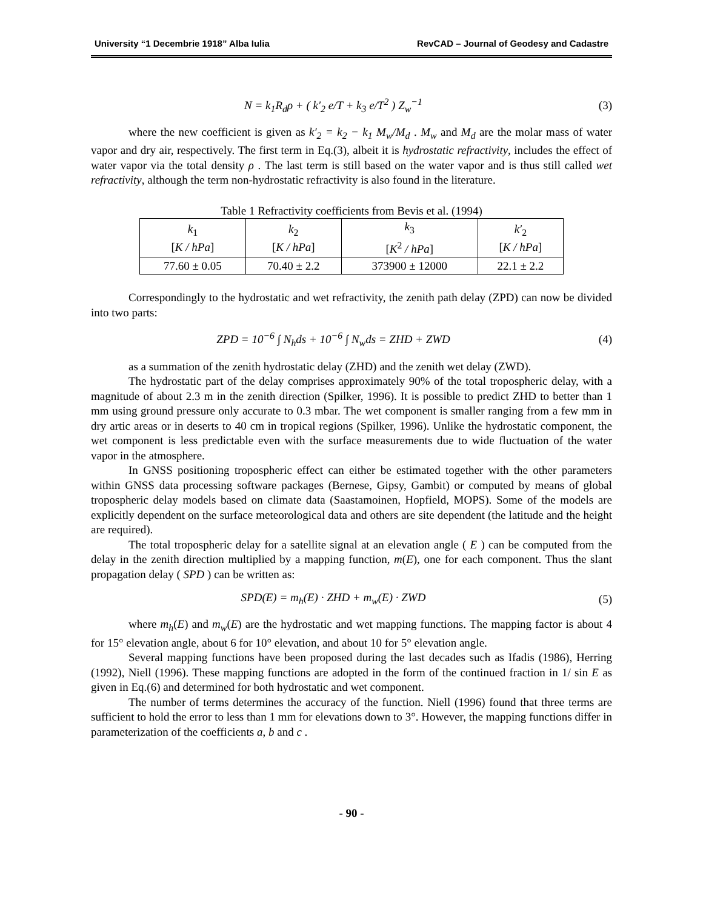University “1 Decembrie 1918” Alba Iulia RevCAD – Journal of Geodesy and Cadastre
N = k<sub>1</sub>R<sub>d</sub>ρ + ( k′<sub>2</sub> e/T + k<sub>3</sub> e/T<sup>2</sup> ) Z<sub>w</sub><sup>−1</sup> (3)
where the new coefficient is given as k′<sub>2</sub> = k<sub>2</sub> − k<sub>1</sub> M<sub>w</sub>/M<sub>d</sub> . M<sub>w</sub> and M<sub>d</sub> are the molar mass of water vapor and dry air, respectively. The first term in Eq.(3), albeit it is hydrostatic refractivity, includes the effect of water vapor via the total density ρ . The last term is still based on the water vapor and is thus still called wet refractivity, although the term non-hydrostatic refractivity is also found in the literature.
Table 1 Refractivity coefficients from Bevis et al. (1994)
| k<sub>1</sub> [ K / hPa ] | k<sub>2</sub> [ K / hPa ] | k<sub>3</sub> [ K<sup>2</sup> / hPa ] | k′<sub>2</sub> [ K / hPa ] |
| 77.60 ± 0.05 | 70.40 ± 2.2 | 373900 ± 12000 | 22.1 ± 2.2 |
Correspondingly to the hydrostatic and wet refractivity, the zenith path delay (ZPD) can now be divided into two parts:
ZPD = 10<sup>−6</sup> ∫ N<sub>h</sub>ds + 10<sup>−6</sup> ∫ N<sub>w</sub>ds = ZHD + ZWD (4)
as a summation of the zenith hydrostatic delay (ZHD) and the zenith wet delay (ZWD).
The hydrostatic part of the delay comprises approximately 90% of the total tropospheric delay, with a magnitude of about 2.3 m in the zenith direction (Spilker, 1996). It is possible to predict ZHD to better than 1 mm using ground pressure only accurate to 0.3 mbar. The wet component is smaller ranging from a few mm in dry artic areas or in deserts to 40 cm in tropical regions (Spilker, 1996). Unlike the hydrostatic component, the wet component is less predictable even with the surface measurements due to wide fluctuation of the water vapor in the atmosphere.
In GNSS positioning tropospheric effect can either be estimated together with the other parameters within GNSS data processing software packages (Bernese, Gipsy, Gambit) or computed by means of global tropospheric delay models based on climate data (Saastamoinen, Hopfield, MOPS). Some of the models are explicitly dependent on the surface meteorological data and others are site dependent (the latitude and the height are required).
The total tropospheric delay for a satellite signal at an elevation angle ( E ) can be computed from the delay in the zenith direction multiplied by a mapping function, m(E), one for each component. Thus the slant propagation delay ( SPD ) can be written as:
SPD(E) = m<sub>h</sub>(E) · ZHD + m<sub>w</sub>(E) · ZWD (5)
where m<sub>h</sub>(E) and m<sub>w</sub>(E) are the hydrostatic and wet mapping functions. The mapping factor is about 4 for 15° elevation angle, about 6 for 10° elevation, and about 10 for 5° elevation angle.
Several mapping functions have been proposed during the last decades such as Ifadis (1986), Herring (1992), Niell (1996). These mapping functions are adopted in the form of the continued fraction in 1/ sin E as given in Eq.(6) and determined for both hydrostatic and wet component.
The number of terms determines the accuracy of the function. Niell (1996) found that three terms are sufficient to hold the error to less than 1 mm for elevations down to 3°. However, the mapping functions differ in parameterization of the coefficients a, b and c .
- 90 -